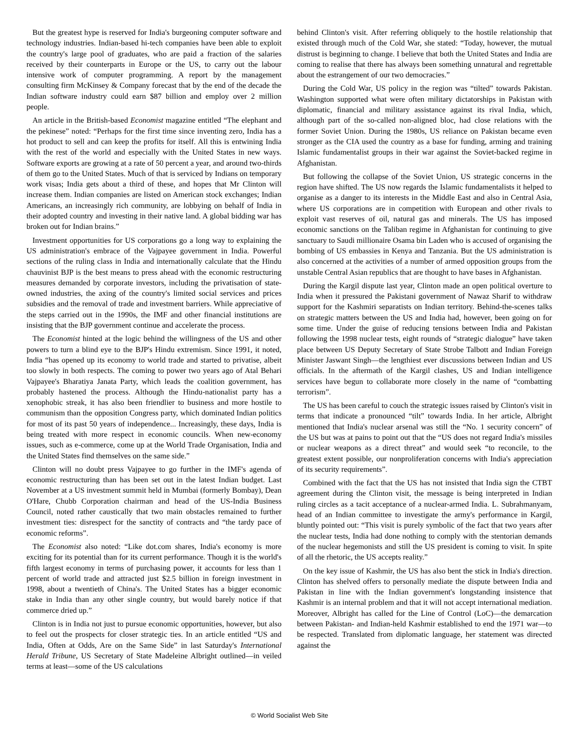But the greatest hype is reserved for India's burgeoning computer software and technology industries. Indian-based hi-tech companies have been able to exploit the country's large pool of graduates, who are paid a fraction of the salaries received by their counterparts in Europe or the US, to carry out the labour intensive work of computer programming. A report by the management consulting firm McKinsey & Company forecast that by the end of the decade the Indian software industry could earn $87 billion and employ over 2 million people.
An article in the British-based Economist magazine entitled “The elephant and the pekinese” noted: “Perhaps for the first time since inventing zero, India has a hot product to sell and can keep the profits for itself. All this is entwining India with the rest of the world and especially with the United States in new ways. Software exports are growing at a rate of 50 percent a year, and around two-thirds of them go to the United States. Much of that is serviced by Indians on temporary work visas; India gets about a third of these, and hopes that Mr Clinton will increase them. Indian companies are listed on American stock exchanges; Indian Americans, an increasingly rich community, are lobbying on behalf of India in their adopted country and investing in their native land. A global bidding war has broken out for Indian brains.”
Investment opportunities for US corporations go a long way to explaining the US administration's embrace of the Vajpayee government in India. Powerful sections of the ruling class in India and internationally calculate that the Hindu chauvinist BJP is the best means to press ahead with the economic restructuring measures demanded by corporate investors, including the privatisation of state-owned industries, the axing of the country's limited social services and prices subsidies and the removal of trade and investment barriers. While appreciative of the steps carried out in the 1990s, the IMF and other financial institutions are insisting that the BJP government continue and accelerate the process.
The Economist hinted at the logic behind the willingness of the US and other powers to turn a blind eye to the BJP's Hindu extremism. Since 1991, it noted, India “has opened up its economy to world trade and started to privatise, albeit too slowly in both respects. The coming to power two years ago of Atal Behari Vajpayee's Bharatiya Janata Party, which leads the coalition government, has probably hastened the process. Although the Hindu-nationalist party has a xenophobic streak, it has also been friendlier to business and more hostile to communism than the opposition Congress party, which dominated Indian politics for most of its past 50 years of independence... Increasingly, these days, India is being treated with more respect in economic councils. When new-economy issues, such as e-commerce, come up at the World Trade Organisation, India and the United States find themselves on the same side.”
Clinton will no doubt press Vajpayee to go further in the IMF's agenda of economic restructuring than has been set out in the latest Indian budget. Last November at a US investment summit held in Mumbai (formerly Bombay), Dean O'Hare, Chubb Corporation chairman and head of the US-India Business Council, noted rather caustically that two main obstacles remained to further investment ties: disrespect for the sanctity of contracts and “the tardy pace of economic reforms”.
The Economist also noted: “Like dot.com shares, India's economy is more exciting for its potential than for its current performance. Though it is the world's fifth largest economy in terms of purchasing power, it accounts for less than 1 percent of world trade and attracted just $2.5 billion in foreign investment in 1998, about a twentieth of China's. The United States has a bigger economic stake in India than any other single country, but would barely notice if that commerce dried up.”
Clinton is in India not just to pursue economic opportunities, however, but also to feel out the prospects for closer strategic ties. In an article entitled “US and India, Often at Odds, Are on the Same Side” in last Saturday's International Herald Tribune, US Secretary of State Madeleine Albright outlined—in veiled terms at least—some of the US calculations
behind Clinton's visit. After referring obliquely to the hostile relationship that existed through much of the Cold War, she stated: “Today, however, the mutual distrust is beginning to change. I believe that both the United States and India are coming to realise that there has always been something unnatural and regrettable about the estrangement of our two democracies.”
During the Cold War, US policy in the region was “tilted” towards Pakistan. Washington supported what were often military dictatorships in Pakistan with diplomatic, financial and military assistance against its rival India, which, although part of the so-called non-aligned bloc, had close relations with the former Soviet Union. During the 1980s, US reliance on Pakistan became even stronger as the CIA used the country as a base for funding, arming and training Islamic fundamentalist groups in their war against the Soviet-backed regime in Afghanistan.
But following the collapse of the Soviet Union, US strategic concerns in the region have shifted. The US now regards the Islamic fundamentalists it helped to organise as a danger to its interests in the Middle East and also in Central Asia, where US corporations are in competition with European and other rivals to exploit vast reserves of oil, natural gas and minerals. The US has imposed economic sanctions on the Taliban regime in Afghanistan for continuing to give sanctuary to Saudi millionaire Osama bin Laden who is accused of organising the bombing of US embassies in Kenya and Tanzania. But the US administration is also concerned at the activities of a number of armed opposition groups from the unstable Central Asian republics that are thought to have bases in Afghanistan.
During the Kargil dispute last year, Clinton made an open political overture to India when it pressured the Pakistani government of Nawaz Sharif to withdraw support for the Kashmiri separatists on Indian territory. Behind-the-scenes talks on strategic matters between the US and India had, however, been going on for some time. Under the guise of reducing tensions between India and Pakistan following the 1998 nuclear tests, eight rounds of “strategic dialogue” have taken place between US Deputy Secretary of State Strobe Talbott and Indian Foreign Minister Jaswant Singh—the lengthiest ever discussions between Indian and US officials. In the aftermath of the Kargil clashes, US and Indian intelligence services have begun to collaborate more closely in the name of “combatting terrorism”.
The US has been careful to couch the strategic issues raised by Clinton's visit in terms that indicate a pronounced “tilt” towards India. In her article, Albright mentioned that India's nuclear arsenal was still the “No. 1 security concern” of the US but was at pains to point out that the “US does not regard India's missiles or nuclear weapons as a direct threat” and would seek “to reconcile, to the greatest extent possible, our nonproliferation concerns with India's appreciation of its security requirements”.
Combined with the fact that the US has not insisted that India sign the CTBT agreement during the Clinton visit, the message is being interpreted in Indian ruling circles as a tacit acceptance of a nuclear-armed India. L. Subrahmanyam, head of an Indian committee to investigate the army's performance in Kargil, bluntly pointed out: “This visit is purely symbolic of the fact that two years after the nuclear tests, India had done nothing to comply with the stentorian demands of the nuclear hegemonists and still the US president is coming to visit. In spite of all the rhetoric, the US accepts reality.”
On the key issue of Kashmir, the US has also bent the stick in India's direction. Clinton has shelved offers to personally mediate the dispute between India and Pakistan in line with the Indian government's longstanding insistence that Kashmir is an internal problem and that it will not accept international mediation. Moreover, Albright has called for the Line of Control (LoC)—the demarcation between Pakistan- and Indian-held Kashmir established to end the 1971 war—to be respected. Translated from diplomatic language, her statement was directed against the
© World Socialist Web Site